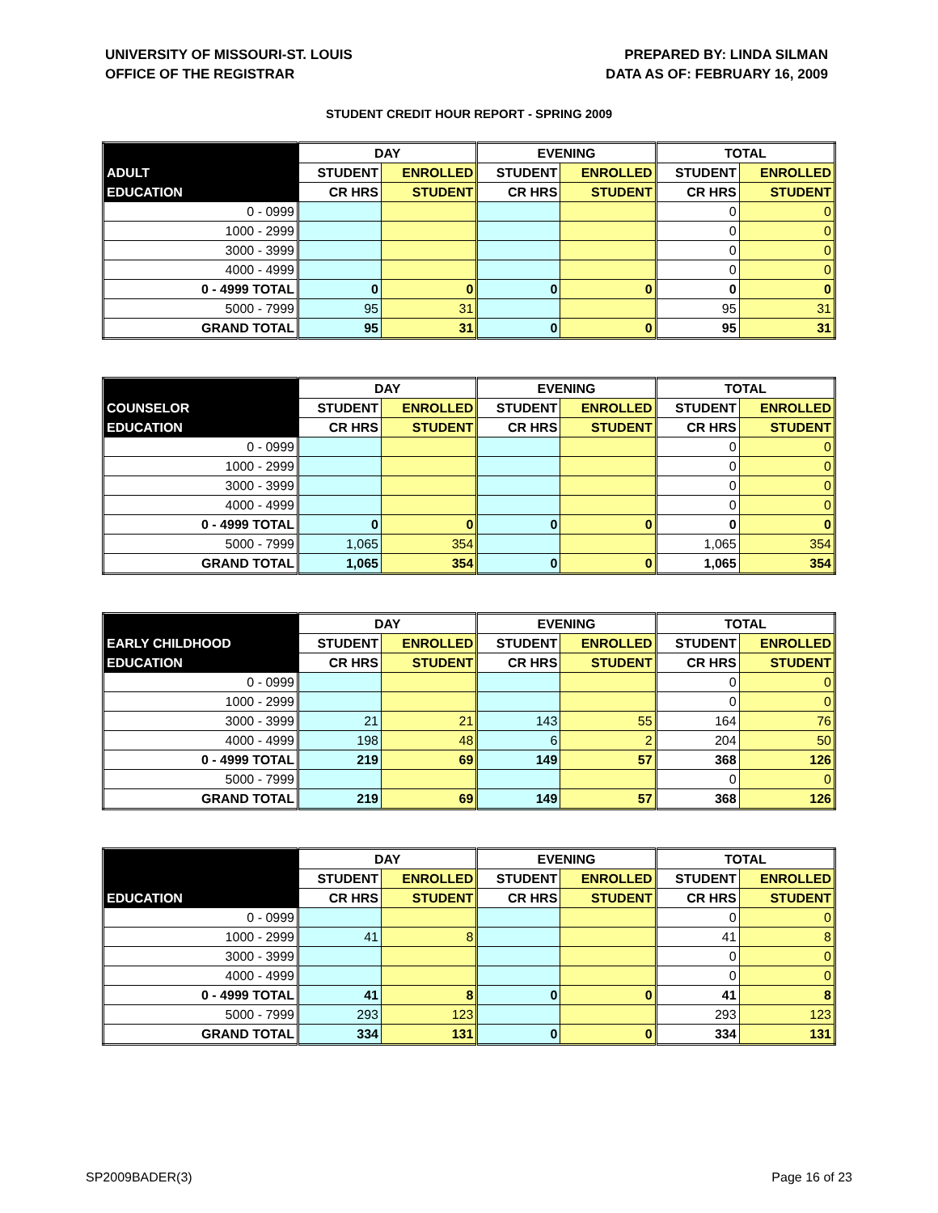UNIVERSITY OF MISSOURI-ST. LOUIS
OFFICE OF THE REGISTRAR
PREPARED BY: LINDA SILMAN
DATA AS OF: FEBRUARY 16, 2009
STUDENT CREDIT HOUR REPORT - SPRING 2009
| | DAY | | EVENING | | TOTAL | |
| ADULT | STUDENT | ENROLLED | STUDENT | ENROLLED | STUDENT | ENROLLED |
| EDUCATION | CR HRS | STUDENT | CR HRS | STUDENT | CR HRS | STUDENT |
| 0 - 0999 | | | | | 0 | 0 |
| 1000 - 2999 | | | | | 0 | 0 |
| 3000 - 3999 | | | | | 0 | 0 |
| 4000 - 4999 | | | | | 0 | 0 |
| 0 - 4999 TOTAL | 0 | 0 | 0 | 0 | 0 | 0 |
| 5000 - 7999 | 95 | 31 | | | 95 | 31 |
| GRAND TOTAL | 95 | 31 | 0 | 0 | 95 | 31 |
| | DAY | | EVENING | | TOTAL | |
| COUNSELOR | STUDENT | ENROLLED | STUDENT | ENROLLED | STUDENT | ENROLLED |
| EDUCATION | CR HRS | STUDENT | CR HRS | STUDENT | CR HRS | STUDENT |
| 0 - 0999 | | | | | 0 | 0 |
| 1000 - 2999 | | | | | 0 | 0 |
| 3000 - 3999 | | | | | 0 | 0 |
| 4000 - 4999 | | | | | 0 | 0 |
| 0 - 4999 TOTAL | 0 | 0 | 0 | 0 | 0 | 0 |
| 5000 - 7999 | 1,065 | 354 | | | 1,065 | 354 |
| GRAND TOTAL | 1,065 | 354 | 0 | 0 | 1,065 | 354 |
| | DAY | | EVENING | | TOTAL | |
| EARLY CHILDHOOD | STUDENT | ENROLLED | STUDENT | ENROLLED | STUDENT | ENROLLED |
| EDUCATION | CR HRS | STUDENT | CR HRS | STUDENT | CR HRS | STUDENT |
| 0 - 0999 | | | | | 0 | 0 |
| 1000 - 2999 | | | | | 0 | 0 |
| 3000 - 3999 | 21 | 21 | 143 | 55 | 164 | 76 |
| 4000 - 4999 | 198 | 48 | 6 | 2 | 204 | 50 |
| 0 - 4999 TOTAL | 219 | 69 | 149 | 57 | 368 | 126 |
| 5000 - 7999 | | | | | 0 | 0 |
| GRAND TOTAL | 219 | 69 | 149 | 57 | 368 | 126 |
| | DAY | | EVENING | | TOTAL | |
| | STUDENT | ENROLLED | STUDENT | ENROLLED | STUDENT | ENROLLED |
| EDUCATION | CR HRS | STUDENT | CR HRS | STUDENT | CR HRS | STUDENT |
| 0 - 0999 | | | | | 0 | 0 |
| 1000 - 2999 | 41 | 8 | | | 41 | 8 |
| 3000 - 3999 | | | | | 0 | 0 |
| 4000 - 4999 | | | | | 0 | 0 |
| 0 - 4999 TOTAL | 41 | 8 | 0 | 0 | 41 | 8 |
| 5000 - 7999 | 293 | 123 | | | 293 | 123 |
| GRAND TOTAL | 334 | 131 | 0 | 0 | 334 | 131 |
SP2009BADER(3) Page 16 of 23